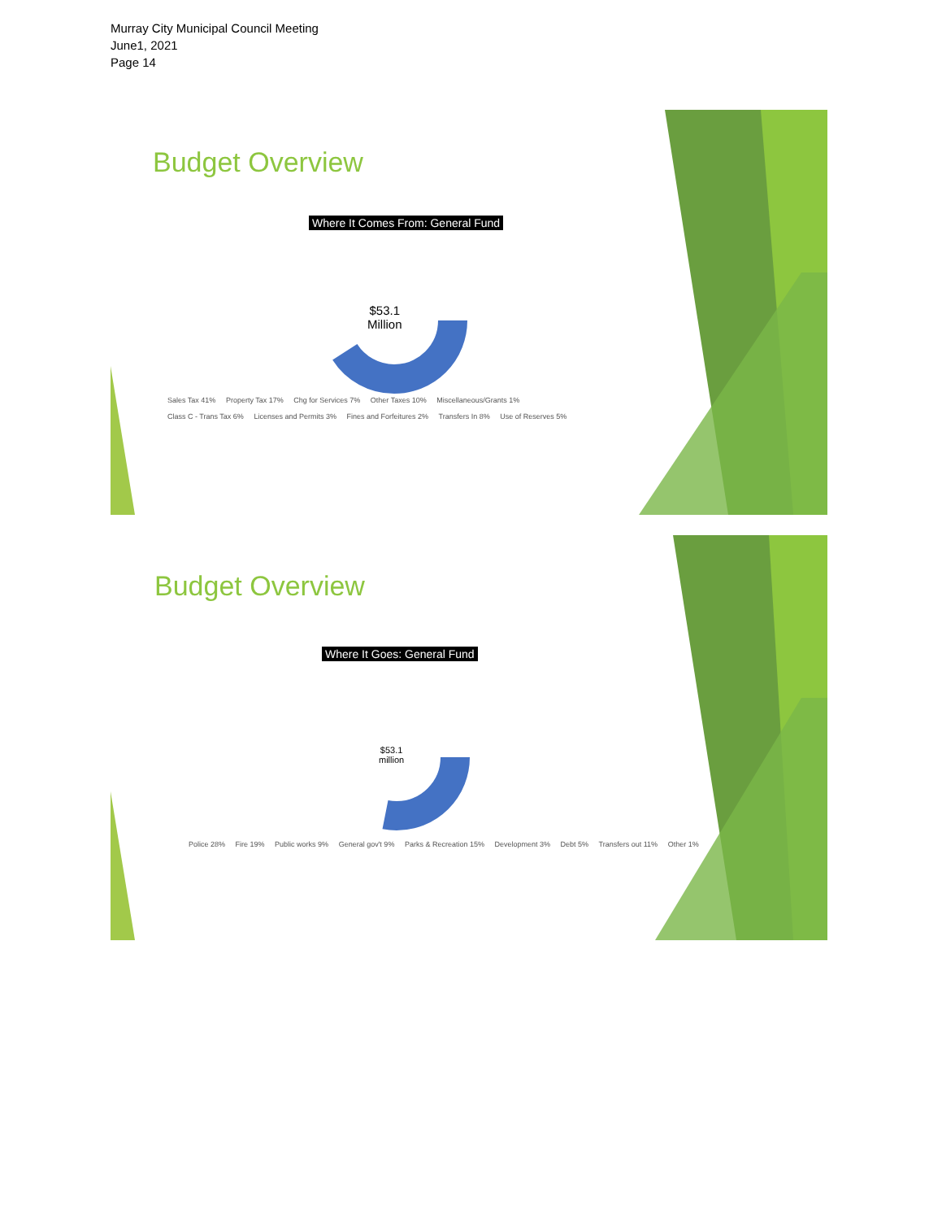Murray City Municipal Council Meeting
June1, 2021
Page 14
Budget Overview
Where It Comes From: General Fund
$53.1
Million
Sales Tax 41% Property Tax 17% Chg for Services 7% Other Taxes 10% Miscellaneous/Grants 1%
Class C - Trans Tax 6% Licenses and Permits 3% Fines and Forfeitures 2% Transfers In 8% Use of Reserves 5%
Budget Overview
Where It Goes: General Fund
$53.1
million
Police 28% Fire 19% Public works 9% General gov't 9% Parks & Recreation 15% Development 3% Debt 5% Transfers out 11% Other 1%